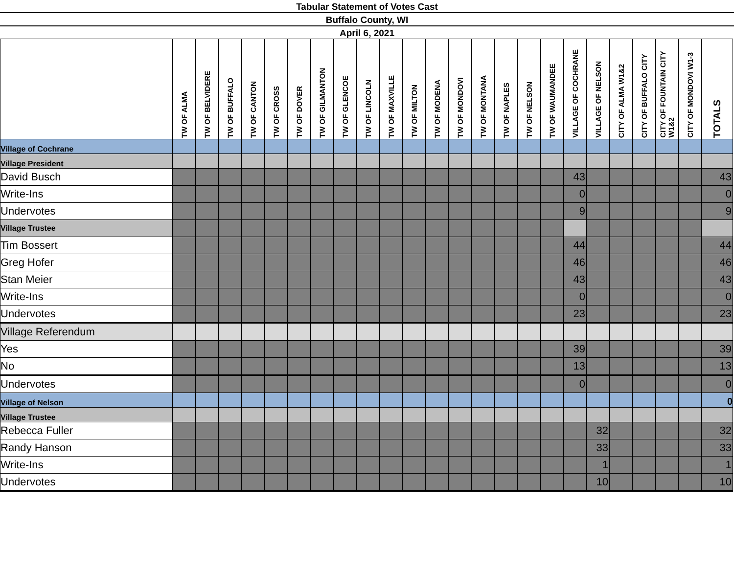Tabular Statement of Votes Cast
Buffalo County, WI
April 6, 2021
| | TW OF ALMA | TW OF BELVIDERE | TW OF BUFFALO | TW OF CANTON | TW OF CROSS | TW OF DOVER | TW OF GILMANTON | TW OF GLENCOE | TW OF LINCOLN | TW OF MAXVILLE | TW OF MILTON | TW OF MODENA | TW OF MONDOVI | TW OF MONTANA | TW OF NAPLES | TW OF NELSON | TW OF WAUMANDEE | VILLAGE OF COCHRANE | VILLAGE OF NELSON | CITY OF ALMA W1&2 | CITY OF BUFFALO CITY | CITY OF FOUNTAIN CITY W1&2 | CITY OF MONDOVI W1-3 | TOTALS |
| --- | --- | --- | --- | --- | --- | --- | --- | --- | --- | --- | --- | --- | --- | --- | --- | --- | --- | --- | --- | --- | --- | --- | --- | --- |
| Village of Cochrane | | | | | | | | | | | | | | | | | | | | | | | | |
| Village President | | | | | | | | | | | | | | | | | | | | | | | | |
| David Busch | | | | | | | | | | | | | | | | | | 43 | | | | | | 43 |
| Write-Ins | | | | | | | | | | | | | | | | | | 0 | | | | | | 0 |
| Undervotes | | | | | | | | | | | | | | | | | | 9 | | | | | | 9 |
| Village Trustee | | | | | | | | | | | | | | | | | | | | | | | | |
| Tim Bossert | | | | | | | | | | | | | | | | | | 44 | | | | | | 44 |
| Greg Hofer | | | | | | | | | | | | | | | | | | 46 | | | | | | 46 |
| Stan Meier | | | | | | | | | | | | | | | | | | 43 | | | | | | 43 |
| Write-Ins | | | | | | | | | | | | | | | | | | 0 | | | | | | 0 |
| Undervotes | | | | | | | | | | | | | | | | | | 23 | | | | | | 23 |
| Village Referendum | | | | | | | | | | | | | | | | | | | | | | | | |
| Yes | | | | | | | | | | | | | | | | | | 39 | | | | | | 39 |
| No | | | | | | | | | | | | | | | | | | 13 | | | | | | 13 |
| Undervotes | | | | | | | | | | | | | | | | | | 0 | | | | | | 0 |
| Village of Nelson | | | | | | | | | | | | | | | | | | | | | | | | 0 |
| Village Trustee | | | | | | | | | | | | | | | | | | | | | | | | |
| Rebecca Fuller | | | | | | | | | | | | | | | | | | | 32 | | | | | 32 |
| Randy Hanson | | | | | | | | | | | | | | | | | | | 33 | | | | | 33 |
| Write-Ins | | | | | | | | | | | | | | | | | | | 1 | | | | | 1 |
| Undervotes | | | | | | | | | | | | | | | | | | | 10 | | | | | 10 |